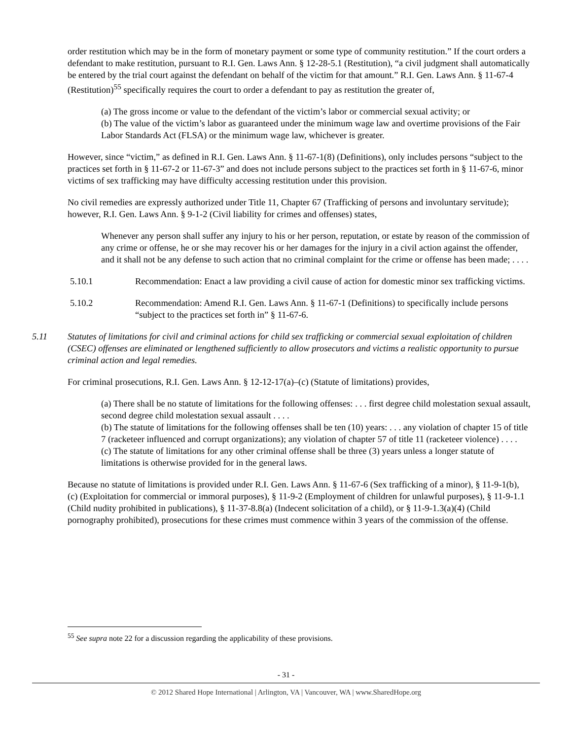order restitution which may be in the form of monetary payment or some type of community restitution.” If the court orders a defendant to make restitution, pursuant to R.I. Gen. Laws Ann. § 12-28-5.1 (Restitution), “a civil judgment shall automatically be entered by the trial court against the defendant on behalf of the victim for that amount.” R.I. Gen. Laws Ann. § 11-67-4 (Restitution)<sup>55</sup> specifically requires the court to order a defendant to pay as restitution the greater of,
(a) The gross income or value to the defendant of the victim’s labor or commercial sexual activity; or
(b) The value of the victim’s labor as guaranteed under the minimum wage law and overtime provisions of the Fair Labor Standards Act (FLSA) or the minimum wage law, whichever is greater.
However, since “victim,” as defined in R.I. Gen. Laws Ann. § 11-67-1(8) (Definitions), only includes persons “subject to the practices set forth in § 11-67-2 or 11-67-3” and does not include persons subject to the practices set forth in § 11-67-6, minor victims of sex trafficking may have difficulty accessing restitution under this provision.
No civil remedies are expressly authorized under Title 11, Chapter 67 (Trafficking of persons and involuntary servitude); however, R.I. Gen. Laws Ann. § 9-1-2 (Civil liability for crimes and offenses) states,
Whenever any person shall suffer any injury to his or her person, reputation, or estate by reason of the commission of any crime or offense, he or she may recover his or her damages for the injury in a civil action against the offender, and it shall not be any defense to such action that no criminal complaint for the crime or offense has been made; . . . .
5.10.1 Recommendation: Enact a law providing a civil cause of action for domestic minor sex trafficking victims.
5.10.2 Recommendation: Amend R.I. Gen. Laws Ann. § 11-67-1 (Definitions) to specifically include persons “subject to the practices set forth in” § 11-67-6.
5.11 Statutes of limitations for civil and criminal actions for child sex trafficking or commercial sexual exploitation of children (CSEC) offenses are eliminated or lengthened sufficiently to allow prosecutors and victims a realistic opportunity to pursue criminal action and legal remedies.
For criminal prosecutions, R.I. Gen. Laws Ann. § 12-12-17(a)–(c) (Statute of limitations) provides,
(a) There shall be no statute of limitations for the following offenses: . . . first degree child molestation sexual assault, second degree child molestation sexual assault . . . .
(b) The statute of limitations for the following offenses shall be ten (10) years: . . . any violation of chapter 15 of title 7 (racketeer influenced and corrupt organizations); any violation of chapter 57 of title 11 (racketeer violence) . . . .
(c) The statute of limitations for any other criminal offense shall be three (3) years unless a longer statute of limitations is otherwise provided for in the general laws.
Because no statute of limitations is provided under R.I. Gen. Laws Ann. § 11-67-6 (Sex trafficking of a minor), § 11-9-1(b), (c) (Exploitation for commercial or immoral purposes), § 11-9-2 (Employment of children for unlawful purposes), § 11-9-1.1 (Child nudity prohibited in publications), § 11-37-8.8(a) (Indecent solicitation of a child), or § 11-9-1.3(a)(4) (Child pornography prohibited), prosecutions for these crimes must commence within 3 years of the commission of the offense.
<sup>55</sup> See supra note 22 for a discussion regarding the applicability of these provisions.
- 31 -
© 2012 Shared Hope International | Arlington, VA | Vancouver, WA | www.SharedHope.org